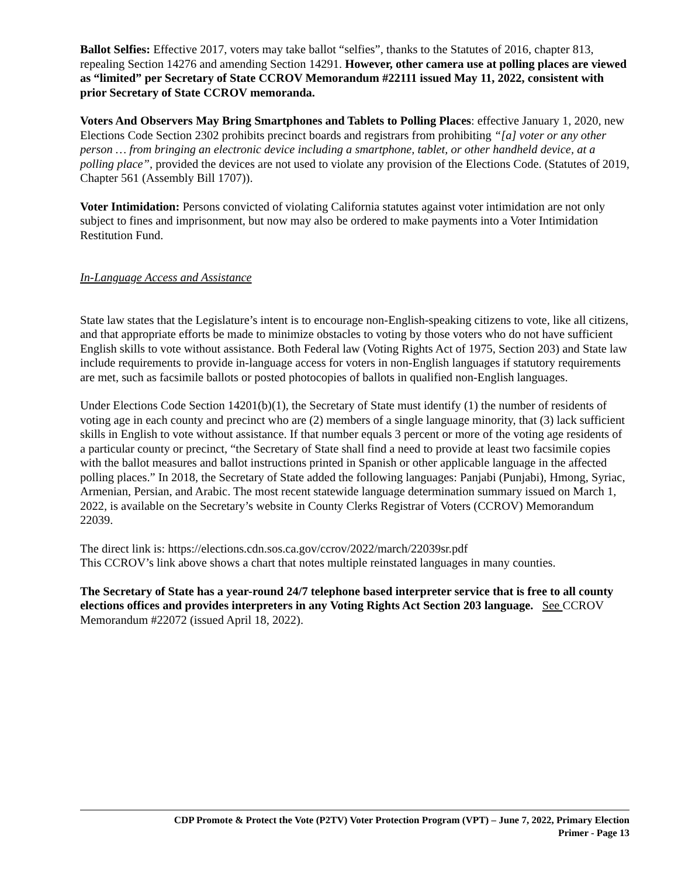Ballot Selfies: Effective 2017, voters may take ballot “selfies”, thanks to the Statutes of 2016, chapter 813, repealing Section 14276 and amending Section 14291. However, other camera use at polling places are viewed as “limited” per Secretary of State CCROV Memorandum #22111 issued May 11, 2022, consistent with prior Secretary of State CCROV memoranda.
Voters And Observers May Bring Smartphones and Tablets to Polling Places: effective January 1, 2020, new Elections Code Section 2302 prohibits precinct boards and registrars from prohibiting “[a] voter or any other person … from bringing an electronic device including a smartphone, tablet, or other handheld device, at a polling place”, provided the devices are not used to violate any provision of the Elections Code. (Statutes of 2019, Chapter 561 (Assembly Bill 1707)).
Voter Intimidation: Persons convicted of violating California statutes against voter intimidation are not only subject to fines and imprisonment, but now may also be ordered to make payments into a Voter Intimidation Restitution Fund.
In-Language Access and Assistance
State law states that the Legislature’s intent is to encourage non-English-speaking citizens to vote, like all citizens, and that appropriate efforts be made to minimize obstacles to voting by those voters who do not have sufficient English skills to vote without assistance. Both Federal law (Voting Rights Act of 1975, Section 203) and State law include requirements to provide in-language access for voters in non-English languages if statutory requirements are met, such as facsimile ballots or posted photocopies of ballots in qualified non-English languages.
Under Elections Code Section 14201(b)(1), the Secretary of State must identify (1) the number of residents of voting age in each county and precinct who are (2) members of a single language minority, that (3) lack sufficient skills in English to vote without assistance. If that number equals 3 percent or more of the voting age residents of a particular county or precinct, “the Secretary of State shall find a need to provide at least two facsimile copies with the ballot measures and ballot instructions printed in Spanish or other applicable language in the affected polling places.” In 2018, the Secretary of State added the following languages: Panjabi (Punjabi), Hmong, Syriac, Armenian, Persian, and Arabic. The most recent statewide language determination summary issued on March 1, 2022, is available on the Secretary’s website in County Clerks Registrar of Voters (CCROV) Memorandum 22039.
The direct link is: https://elections.cdn.sos.ca.gov/ccrov/2022/march/22039sr.pdf
This CCROV’s link above shows a chart that notes multiple reinstated languages in many counties.
The Secretary of State has a year-round 24/7 telephone based interpreter service that is free to all county elections offices and provides interpreters in any Voting Rights Act Section 203 language. See CCROV Memorandum #22072 (issued April 18, 2022).
CDP Promote & Protect the Vote (P2TV) Voter Protection Program (VPT) – June 7, 2022, Primary Election
Primer - Page 13